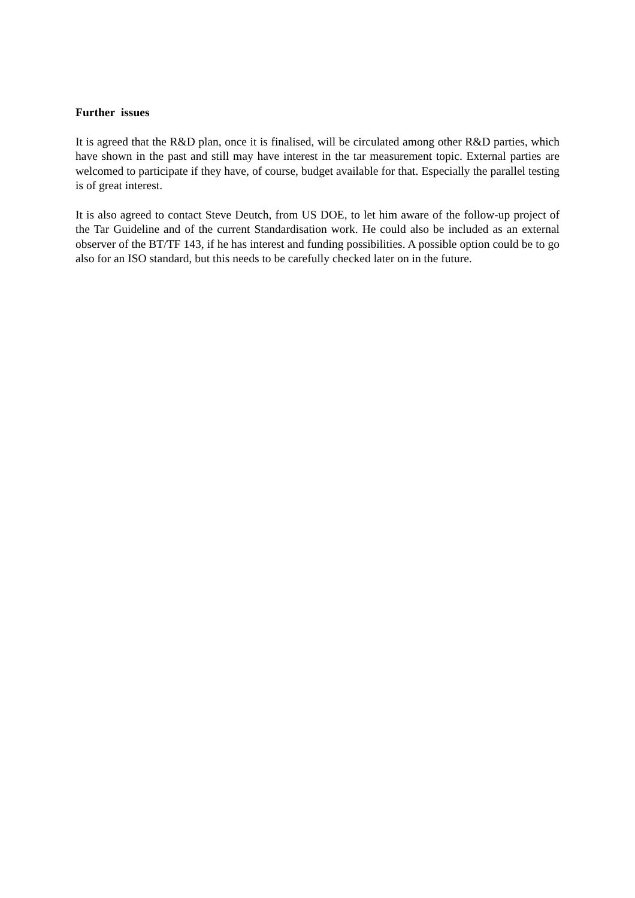Further issues
It is agreed that the R&D plan, once it is finalised, will be circulated among other R&D parties, which have shown in the past and still may have interest in the tar measurement topic. External parties are welcomed to participate if they have, of course, budget available for that. Especially the parallel testing is of great interest.
It is also agreed to contact Steve Deutch, from US DOE, to let him aware of the follow-up project of the Tar Guideline and of the current Standardisation work. He could also be included as an external observer of the BT/TF 143, if he has interest and funding possibilities. A possible option could be to go also for an ISO standard, but this needs to be carefully checked later on in the future.